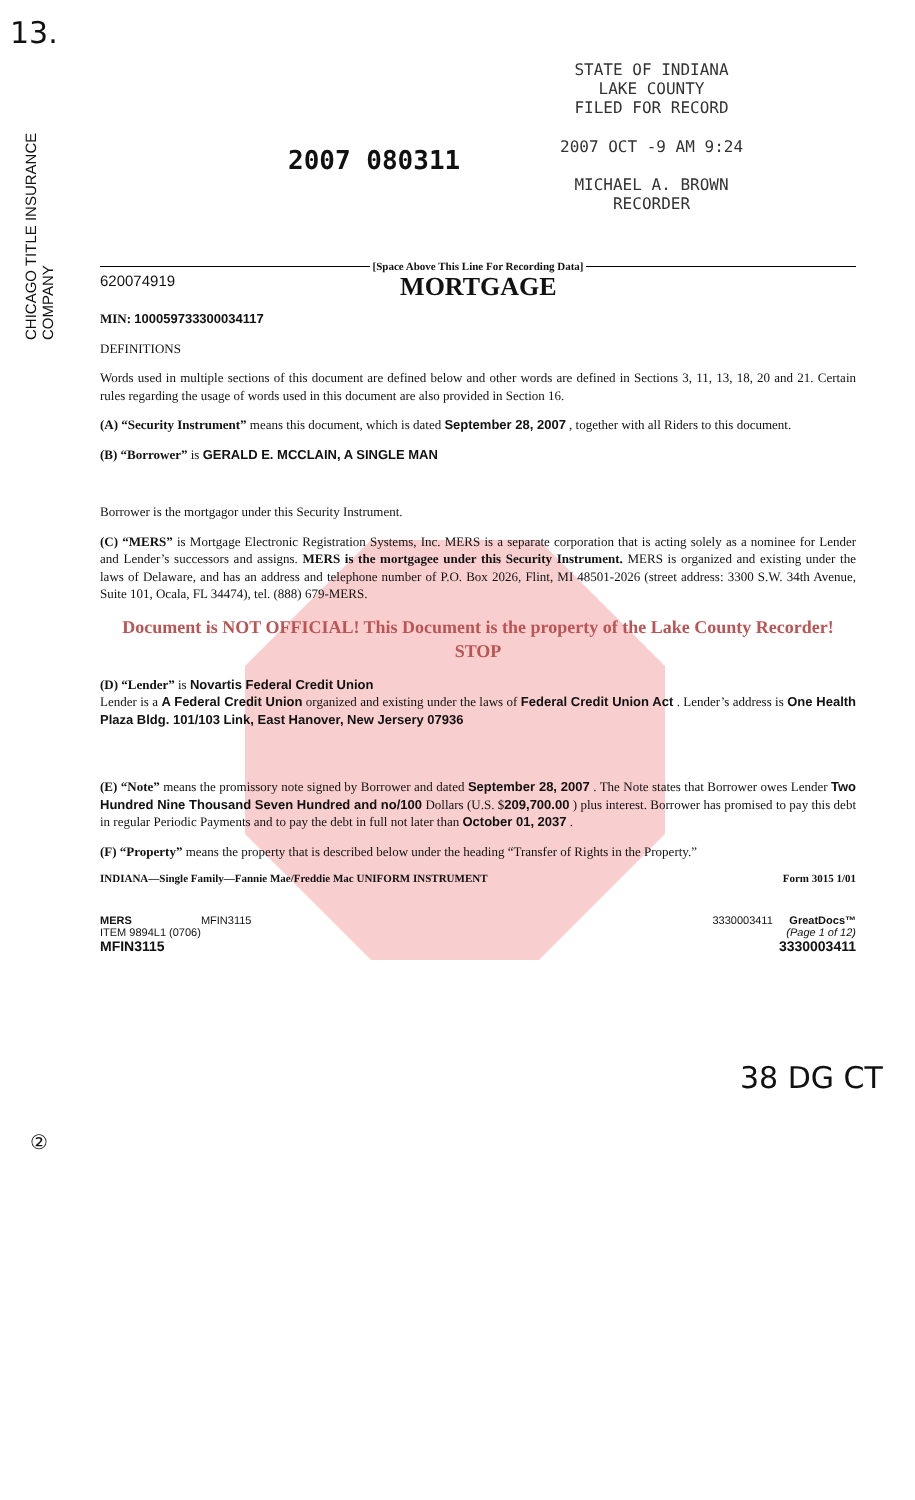13.
CHICAGO TITLE INSURANCE COMPANY
2007 080311
STATE OF INDIANA
LAKE COUNTY
FILED FOR RECORD
2007 OCT -9 AM 9:24
MICHAEL A. BROWN
RECORDER
[Space Above This Line For Recording Data]
620074919 MORTGAGE
MIN: 100059733300034117
DEFINITIONS
Words used in multiple sections of this document are defined below and other words are defined in Sections 3, 11, 13, 18, 20 and 21. Certain rules regarding the usage of words used in this document are also provided in Section 16.
(A) “Security Instrument” means this document, which is dated September 28, 2007 , together with all Riders to this document.
(B) “Borrower” is GERALD E. MCCLAIN, A SINGLE MAN
Borrower is the mortgagor under this Security Instrument.
(C) “MERS” is Mortgage Electronic Registration Systems, Inc. MERS is a separate corporation that is acting solely as a nominee for Lender and Lender’s successors and assigns. MERS is the mortgagee under this Security Instrument. MERS is organized and existing under the laws of Delaware, and has an address and telephone number of P.O. Box 2026, Flint, MI 48501-2026 (street address: 3300 S.W. 34th Avenue, Suite 101, Ocala, FL 34474), tel. (888) 679-MERS.
Document is NOT OFFICIAL! This Document is the property of the Lake County Recorder! STOP
(D) “Lender” is Novartis Federal Credit Union
Lender is a A Federal Credit Union organized and existing under the laws of Federal Credit Union Act . Lender’s address is One Health Plaza Bldg. 101/103 Link, East Hanover, New Jersery 07936
(E) “Note” means the promissory note signed by Borrower and dated September 28, 2007 . The Note states that Borrower owes Lender Two Hundred Nine Thousand Seven Hundred and no/100 Dollars (U.S. $209,700.00 ) plus interest. Borrower has promised to pay this debt in regular Periodic Payments and to pay the debt in full not later than October 01, 2037 .
(F) “Property” means the property that is described below under the heading “Transfer of Rights in the Property.”
INDIANA—Single Family—Fannie Mae/Freddie Mac UNIFORM INSTRUMENT Form 3015 1/01
MERS
ITEM 9894L1 (0706)
MFIN3115 MFIN3115 3330003411 GreatDocs™
(Page 1 of 12)
3330003411
38 DG CT
②